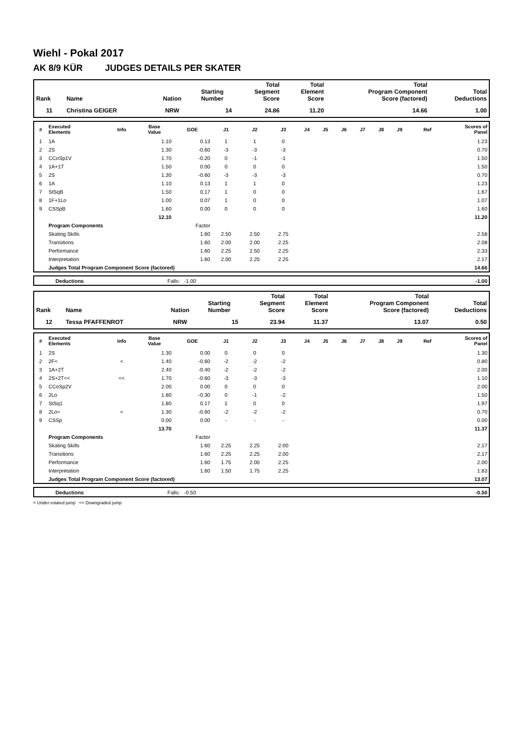Wiehl - Pokal 2017
AK 8/9 KÜR JUDGES DETAILS PER SKATER
| Rank | Name | Nation | Starting Number | Total Segment Score | Total Element Score | Total Program Component Score (factored) | Total Deductions |
| --- | --- | --- | --- | --- | --- | --- | --- |
| 11 | Christina GEIGER | NRW | 14 | 24.86 | 11.20 | 14.66 | 1.00 |
| # | Executed Elements | Info | Base Value | GOE | J1 | J2 | J3 | J4 | J5 | J6 | J7 | J8 | J9 | Ref | Scores of Panel |
| --- | --- | --- | --- | --- | --- | --- | --- | --- | --- | --- | --- | --- | --- | --- | --- |
| 1 | 1A | | 1.10 | 0.13 | 1 | 1 | 0 | | | | | | | | 1.23 |
| 2 | 2S | | 1.30 | -0.60 | -3 | -3 | -3 | | | | | | | | 0.70 |
| 3 | CCoSp1V | | 1.70 | -0.20 | 0 | -1 | -1 | | | | | | | | 1.50 |
| 4 | 1A+1T | | 1.50 | 0.00 | 0 | 0 | 0 | | | | | | | | 1.50 |
| 5 | 2S | | 1.30 | -0.60 | -3 | -3 | -3 | | | | | | | | 0.70 |
| 6 | 1A | | 1.10 | 0.13 | 1 | 1 | 0 | | | | | | | | 1.23 |
| 7 | StSqB | | 1.50 | 0.17 | 1 | 0 | 0 | | | | | | | | 1.67 |
| 8 | 1F+1Lo | | 1.00 | 0.07 | 1 | 0 | 0 | | | | | | | | 1.07 |
| 9 | CSSpB | | 1.60 | 0.00 | 0 | 0 | 0 | | | | | | | | 1.60 |
| | | | 12.10 | | | | | | | | | | | | 11.20 |
| | Program Components | | | Factor | | | | | | | | | | | |
| | Skating Skills | | | 1.60 | 2.50 | 2.50 | 2.75 | | | | | | | | 2.58 |
| | Transitions | | | 1.60 | 2.00 | 2.00 | 2.25 | | | | | | | | 2.08 |
| | Performance | | | 1.60 | 2.25 | 2.50 | 2.25 | | | | | | | | 2.33 |
| | Interpretation | | | 1.60 | 2.00 | 2.25 | 2.25 | | | | | | | | 2.17 |
| | Judges Total Program Component Score (factored) | | | | | | | | | | | | | | 14.66 |
| | Deductions | Falls: -1.00 | -1.00 |
| Rank | Name | Nation | Starting Number | Total Segment Score | Total Element Score | Total Program Component Score (factored) | Total Deductions |
| --- | --- | --- | --- | --- | --- | --- | --- |
| 12 | Tessa PFAFFENROT | NRW | 15 | 23.94 | 11.37 | 13.07 | 0.50 |
| # | Executed Elements | Info | Base Value | GOE | J1 | J2 | J3 | J4 | J5 | J6 | J7 | J8 | J9 | Ref | Scores of Panel |
| --- | --- | --- | --- | --- | --- | --- | --- | --- | --- | --- | --- | --- | --- | --- | --- |
| 1 | 2S | | 1.30 | 0.00 | 0 | 0 | 0 | | | | | | | | 1.30 |
| 2 | 2F< | < | 1.40 | -0.60 | -2 | -2 | -2 | | | | | | | | 0.80 |
| 3 | 1A+2T | | 2.40 | -0.40 | -2 | -2 | -2 | | | | | | | | 2.00 |
| 4 | 2S+2T<< | << | 1.70 | -0.60 | -3 | -3 | -3 | | | | | | | | 1.10 |
| 5 | CCoSp2V | | 2.00 | 0.00 | 0 | 0 | 0 | | | | | | | | 2.00 |
| 6 | 2Lo | | 1.80 | -0.30 | 0 | -1 | -2 | | | | | | | | 1.50 |
| 7 | StSq1 | | 1.80 | 0.17 | 1 | 0 | 0 | | | | | | | | 1.97 |
| 8 | 2Lo< | < | 1.30 | -0.60 | -2 | -2 | -2 | | | | | | | | 0.70 |
| 9 | CSSp | | 0.00 | 0.00 | - | - | - | | | | | | | | 0.00 |
| | | | 13.70 | | | | | | | | | | | | 11.37 |
| | Program Components | | | Factor | | | | | | | | | | | |
| | Skating Skills | | | 1.60 | 2.25 | 2.25 | 2.00 | | | | | | | | 2.17 |
| | Transitions | | | 1.60 | 2.25 | 2.25 | 2.00 | | | | | | | | 2.17 |
| | Performance | | | 1.60 | 1.75 | 2.00 | 2.25 | | | | | | | | 2.00 |
| | Interpretation | | | 1.60 | 1.50 | 1.75 | 2.25 | | | | | | | | 1.83 |
| | Judges Total Program Component Score (factored) | | | | | | | | | | | | | | 13.07 |
| | Deductions | Falls: -0.50 | -0.50 |
< Under-rotated jump << Downgraded jump